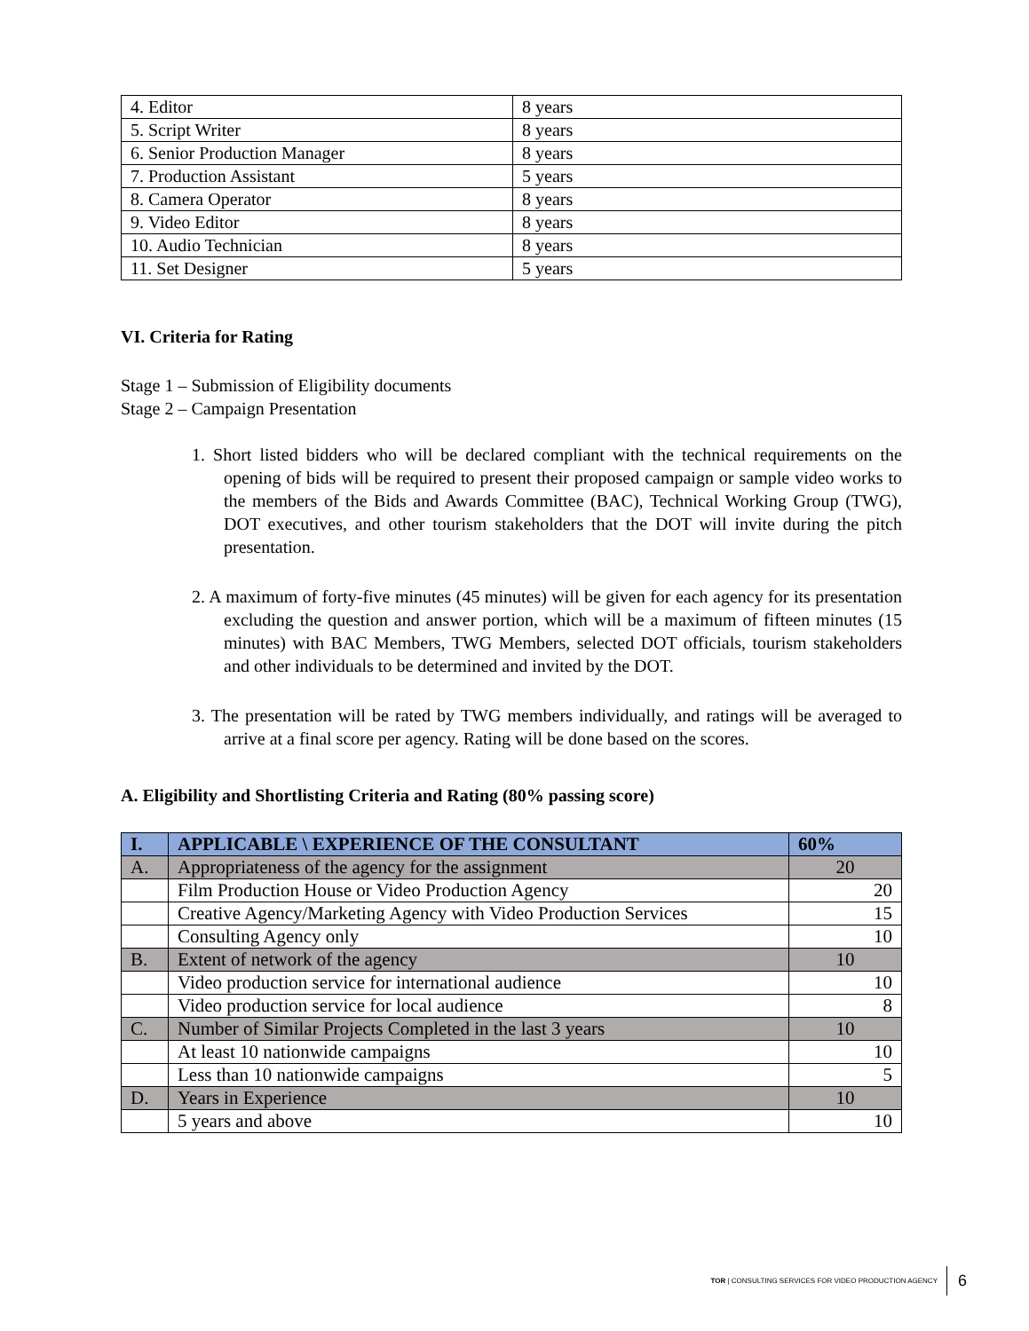| 4. Editor | 8 years |
| 5. Script Writer | 8 years |
| 6. Senior Production Manager | 8 years |
| 7. Production Assistant | 5 years |
| 8. Camera Operator | 8 years |
| 9. Video Editor | 8 years |
| 10. Audio Technician | 8 years |
| 11. Set Designer | 5 years |
VI. Criteria for Rating
Stage 1 – Submission of Eligibility documents
Stage 2 – Campaign Presentation
1. Short listed bidders who will be declared compliant with the technical requirements on the opening of bids will be required to present their proposed campaign or sample video works to the members of the Bids and Awards Committee (BAC), Technical Working Group (TWG), DOT executives, and other tourism stakeholders that the DOT will invite during the pitch presentation.
2. A maximum of forty-five minutes (45 minutes) will be given for each agency for its presentation excluding the question and answer portion, which will be a maximum of fifteen minutes (15 minutes) with BAC Members, TWG Members, selected DOT officials, tourism stakeholders and other individuals to be determined and invited by the DOT.
3. The presentation will be rated by TWG members individually, and ratings will be averaged to arrive at a final score per agency. Rating will be done based on the scores.
A. Eligibility and Shortlisting Criteria and Rating (80% passing score)
| I. | APPLICABLE \ EXPERIENCE OF THE CONSULTANT | 60% |
| A. | Appropriateness of the agency for the assignment | 20 |
| | Film Production House or Video Production Agency | 20 |
| | Creative Agency/Marketing Agency with Video Production Services | 15 |
| | Consulting Agency only | 10 |
| B. | Extent of network of the agency | 10 |
| | Video production service for international audience | 10 |
| | Video production service for local audience | 8 |
| C. | Number of Similar Projects Completed in the last 3 years | 10 |
| | At least 10 nationwide campaigns | 10 |
| | Less than 10 nationwide campaigns | 5 |
| D. | Years in Experience | 10 |
| | 5 years and above | 10 |
TOR | CONSULTING SERVICES FOR VIDEO PRODUCTION AGENCY 6